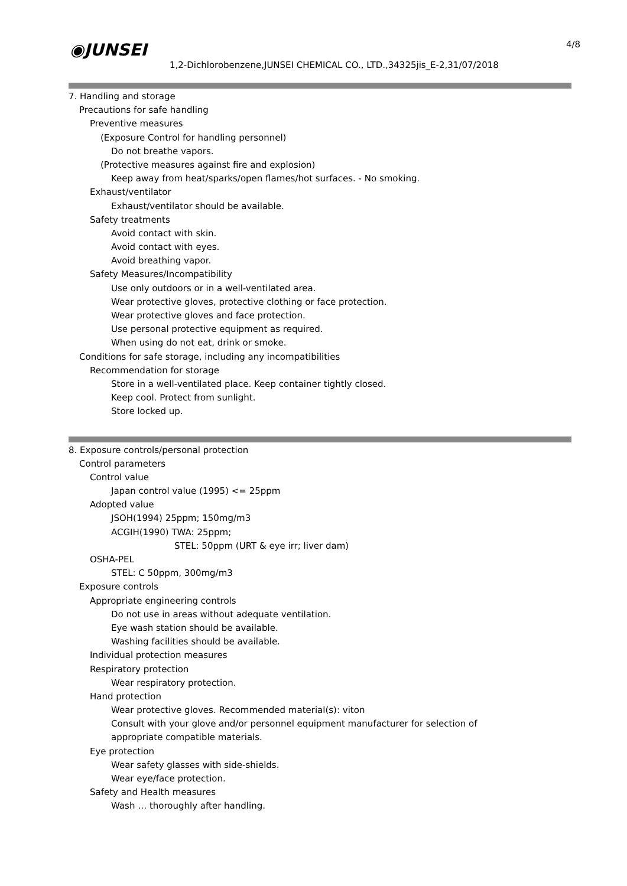◉JUNSEI
1,2-Dichlorobenzene,JUNSEI CHEMICAL CO., LTD.,34325jis_E-2,31/07/2018
4/8
7. Handling and storage
Precautions for safe handling
Preventive measures
(Exposure Control for handling personnel)
Do not breathe vapors.
(Protective measures against fire and explosion)
Keep away from heat/sparks/open flames/hot surfaces. - No smoking.
Exhaust/ventilator
Exhaust/ventilator should be available.
Safety treatments
Avoid contact with skin.
Avoid contact with eyes.
Avoid breathing vapor.
Safety Measures/Incompatibility
Use only outdoors or in a well-ventilated area.
Wear protective gloves, protective clothing or face protection.
Wear protective gloves and face protection.
Use personal protective equipment as required.
When using do not eat, drink or smoke.
Conditions for safe storage, including any incompatibilities
Recommendation for storage
Store in a well-ventilated place. Keep container tightly closed.
Keep cool. Protect from sunlight.
Store locked up.
8. Exposure controls/personal protection
Control parameters
Control value
Japan control value (1995) <= 25ppm
Adopted value
JSOH(1994) 25ppm; 150mg/m3
ACGIH(1990) TWA: 25ppm;
STEL: 50ppm (URT & eye irr; liver dam)
OSHA-PEL
STEL: C 50ppm, 300mg/m3
Exposure controls
Appropriate engineering controls
Do not use in areas without adequate ventilation.
Eye wash station should be available.
Washing facilities should be available.
Individual protection measures
Respiratory protection
Wear respiratory protection.
Hand protection
Wear protective gloves. Recommended material(s): viton
Consult with your glove and/or personnel equipment manufacturer for selection of
appropriate compatible materials.
Eye protection
Wear safety glasses with side-shields.
Wear eye/face protection.
Safety and Health measures
Wash … thoroughly after handling.